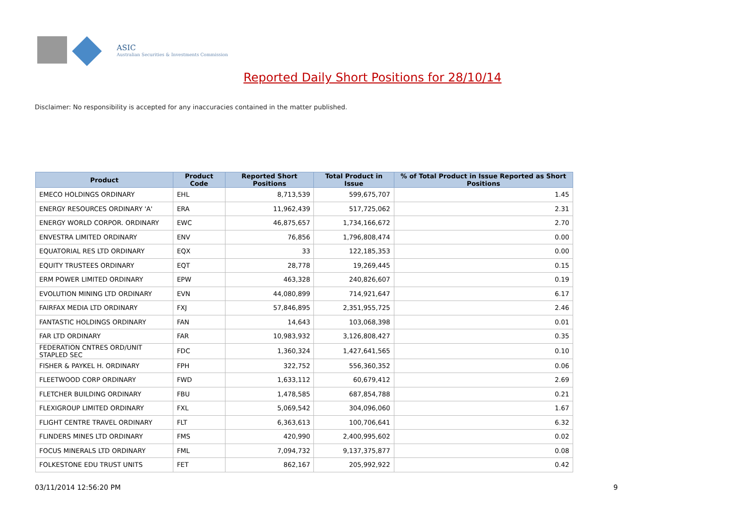ASIC
Australian Securities & Investments Commission
Reported Daily Short Positions for 28/10/14
Disclaimer: No responsibility is accepted for any inaccuracies contained in the matter published.
| Product | Product Code | Reported Short Positions | Total Product in Issue | % of Total Product in Issue Reported as Short Positions |
| --- | --- | --- | --- | --- |
| EMECO HOLDINGS ORDINARY | EHL | 8,713,539 | 599,675,707 | 1.45 |
| ENERGY RESOURCES ORDINARY 'A' | ERA | 11,962,439 | 517,725,062 | 2.31 |
| ENERGY WORLD CORPOR. ORDINARY | EWC | 46,875,657 | 1,734,166,672 | 2.70 |
| ENVESTRA LIMITED ORDINARY | ENV | 76,856 | 1,796,808,474 | 0.00 |
| EQUATORIAL RES LTD ORDINARY | EQX | 33 | 122,185,353 | 0.00 |
| EQUITY TRUSTEES ORDINARY | EQT | 28,778 | 19,269,445 | 0.15 |
| ERM POWER LIMITED ORDINARY | EPW | 463,328 | 240,826,607 | 0.19 |
| EVOLUTION MINING LTD ORDINARY | EVN | 44,080,899 | 714,921,647 | 6.17 |
| FAIRFAX MEDIA LTD ORDINARY | FXJ | 57,846,895 | 2,351,955,725 | 2.46 |
| FANTASTIC HOLDINGS ORDINARY | FAN | 14,643 | 103,068,398 | 0.01 |
| FAR LTD ORDINARY | FAR | 10,983,932 | 3,126,808,427 | 0.35 |
| FEDERATION CNTRES ORD/UNIT STAPLED SEC | FDC | 1,360,324 | 1,427,641,565 | 0.10 |
| FISHER & PAYKEL H. ORDINARY | FPH | 322,752 | 556,360,352 | 0.06 |
| FLEETWOOD CORP ORDINARY | FWD | 1,633,112 | 60,679,412 | 2.69 |
| FLETCHER BUILDING ORDINARY | FBU | 1,478,585 | 687,854,788 | 0.21 |
| FLEXIGROUP LIMITED ORDINARY | FXL | 5,069,542 | 304,096,060 | 1.67 |
| FLIGHT CENTRE TRAVEL ORDINARY | FLT | 6,363,613 | 100,706,641 | 6.32 |
| FLINDERS MINES LTD ORDINARY | FMS | 420,990 | 2,400,995,602 | 0.02 |
| FOCUS MINERALS LTD ORDINARY | FML | 7,094,732 | 9,137,375,877 | 0.08 |
| FOLKESTONE EDU TRUST UNITS | FET | 862,167 | 205,992,922 | 0.42 |
03/11/2014 12:56:20 PM 9